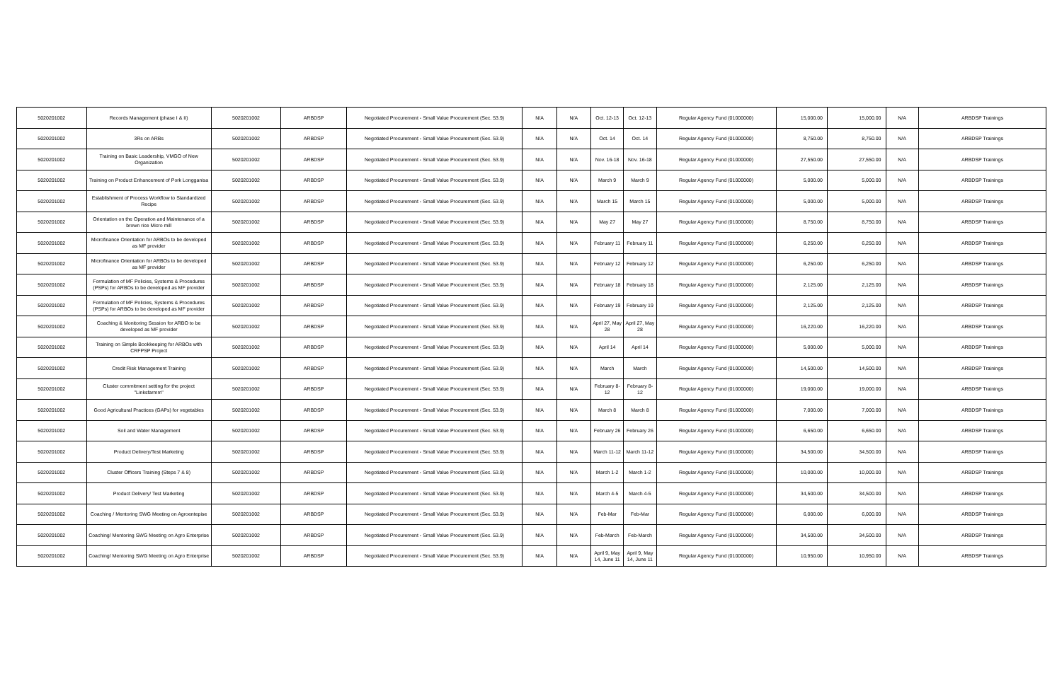| 5020201002 | Records Management (phase I & II) | 5020201002 | ARBDSP | Negotiated Procurement - Small Value Procurement (Sec. 53.9) | N/A | N/A | Oct. 12-13 | Oct. 12-13 | Regular Agency Fund (01000000) | 15,000.00 | 15,000.00 | N/A | ARBDSP Trainings |
| 5020201002 | 3Rs on ARBs | 5020201002 | ARBDSP | Negotiated Procurement - Small Value Procurement (Sec. 53.9) | N/A | N/A | Oct. 14 | Oct. 14 | Regular Agency Fund (01000000) | 8,750.00 | 8,750.00 | N/A | ARBDSP Trainings |
| 5020201002 | Training on Basic Leadership, VMGO of New Organization | 5020201002 | ARBDSP | Negotiated Procurement - Small Value Procurement (Sec. 53.9) | N/A | N/A | Nov. 16-18 | Nov. 16-18 | Regular Agency Fund (01000000) | 27,550.00 | 27,550.00 | N/A | ARBDSP Trainings |
| 5020201002 | Training on Product Enhancement of Pork Longganisa | 5020201002 | ARBDSP | Negotiated Procurement - Small Value Procurement (Sec. 53.9) | N/A | N/A | March 9 | March 9 | Regular Agency Fund (01000000) | 5,000.00 | 5,000.00 | N/A | ARBDSP Trainings |
| 5020201002 | Establishment of Process Workflow to Standardized Recipe | 5020201002 | ARBDSP | Negotiated Procurement - Small Value Procurement (Sec. 53.9) | N/A | N/A | March 15 | March 15 | Regular Agency Fund (01000000) | 5,000.00 | 5,000.00 | N/A | ARBDSP Trainings |
| 5020201002 | Orientation on the Operation and Maintenance of a brown rice Micro mill | 5020201002 | ARBDSP | Negotiated Procurement - Small Value Procurement (Sec. 53.9) | N/A | N/A | May 27 | May 27 | Regular Agency Fund (01000000) | 8,750.00 | 8,750.00 | N/A | ARBDSP Trainings |
| 5020201002 | Microfinance Orientation for ARBOs to be developed as MF provider | 5020201002 | ARBDSP | Negotiated Procurement - Small Value Procurement (Sec. 53.9) | N/A | N/A | February 11 | February 11 | Regular Agency Fund (01000000) | 6,250.00 | 6,250.00 | N/A | ARBDSP Trainings |
| 5020201002 | Microfinance Orientation for ARBOs to be developed as MF provider | 5020201002 | ARBDSP | Negotiated Procurement - Small Value Procurement (Sec. 53.9) | N/A | N/A | February 12 | February 12 | Regular Agency Fund (01000000) | 6,250.00 | 6,250.00 | N/A | ARBDSP Trainings |
| 5020201002 | Formulation of MF Policies, Systems & Procedures (PSPs) for ARBOs to be developed as MF provider | 5020201002 | ARBDSP | Negotiated Procurement - Small Value Procurement (Sec. 53.9) | N/A | N/A | February 18 | February 18 | Regular Agency Fund (01000000) | 2,125.00 | 2,125.00 | N/A | ARBDSP Trainings |
| 5020201002 | Formulation of MF Policies, Systems & Procedures (PSPs) for ARBOs to be developed as MF provider | 5020201002 | ARBDSP | Negotiated Procurement - Small Value Procurement (Sec. 53.9) | N/A | N/A | February 19 | February 19 | Regular Agency Fund (01000000) | 2,125.00 | 2,125.00 | N/A | ARBDSP Trainings |
| 5020201002 | Coaching & Monitoring Session for ARBO to be developed as MF provider | 5020201002 | ARBDSP | Negotiated Procurement - Small Value Procurement (Sec. 53.9) | N/A | N/A | April 27, May 28 | April 27, May 28 | Regular Agency Fund (01000000) | 16,220.00 | 16,220.00 | N/A | ARBDSP Trainings |
| 5020201002 | Training on Simple Bookkeeping for ARBOs with CRFPSP Project | 5020201002 | ARBDSP | Negotiated Procurement - Small Value Procurement (Sec. 53.9) | N/A | N/A | April 14 | April 14 | Regular Agency Fund (01000000) | 5,000.00 | 5,000.00 | N/A | ARBDSP Trainings |
| 5020201002 | Credit Risk Management Training | 5020201002 | ARBDSP | Negotiated Procurement - Small Value Procurement (Sec. 53.9) | N/A | N/A | March | March | Regular Agency Fund (01000000) | 14,500.00 | 14,500.00 | N/A | ARBDSP Trainings |
| 5020201002 | Cluster commitment setting for the project "Linksfarmm" | 5020201002 | ARBDSP | Negotiated Procurement - Small Value Procurement (Sec. 53.9) | N/A | N/A | February 8-12 | February 8-12 | Regular Agency Fund (01000000) | 19,000.00 | 19,000.00 | N/A | ARBDSP Trainings |
| 5020201002 | Good Agricultural Practices (GAPs) for vegetables | 5020201002 | ARBDSP | Negotiated Procurement - Small Value Procurement (Sec. 53.9) | N/A | N/A | March 8 | March 8 | Regular Agency Fund (01000000) | 7,000.00 | 7,000.00 | N/A | ARBDSP Trainings |
| 5020201002 | Soil and Water Management | 5020201002 | ARBDSP | Negotiated Procurement - Small Value Procurement (Sec. 53.9) | N/A | N/A | February 26 | February 26 | Regular Agency Fund (01000000) | 6,650.00 | 6,650.00 | N/A | ARBDSP Trainings |
| 5020201002 | Product Delivery/Test Marketing | 5020201002 | ARBDSP | Negotiated Procurement - Small Value Procurement (Sec. 53.9) | N/A | N/A | March 11-12 | March 11-12 | Regular Agency Fund (01000000) | 34,500.00 | 34,500.00 | N/A | ARBDSP Trainings |
| 5020201002 | Cluster Officers Training (Steps 7 & 8) | 5020201002 | ARBDSP | Negotiated Procurement - Small Value Procurement (Sec. 53.9) | N/A | N/A | March 1-2 | March 1-2 | Regular Agency Fund (01000000) | 10,000.00 | 10,000.00 | N/A | ARBDSP Trainings |
| 5020201002 | Product Delivery/ Test Marketing | 5020201002 | ARBDSP | Negotiated Procurement - Small Value Procurement (Sec. 53.9) | N/A | N/A | March 4-5 | March 4-5 | Regular Agency Fund (01000000) | 34,500.00 | 34,500.00 | N/A | ARBDSP Trainings |
| 5020201002 | Coaching / Mentoring SWG Meeting on Agroentepise | 5020201002 | ARBDSP | Negotiated Procurement - Small Value Procurement (Sec. 53.9) | N/A | N/A | Feb-Mar | Feb-Mar | Regular Agency Fund (01000000) | 6,000.00 | 6,000.00 | N/A | ARBDSP Trainings |
| 5020201002 | Coaching/ Mentoring SWG Meeting on Agro Enterprise | 5020201002 | ARBDSP | Negotiated Procurement - Small Value Procurement (Sec. 53.9) | N/A | N/A | Feb-March | Feb-March | Regular Agency Fund (01000000) | 34,500.00 | 34,500.00 | N/A | ARBDSP Trainings |
| 5020201002 | Coaching/ Mentoring SWG Meeting on Agro Enterprise | 5020201002 | ARBDSP | Negotiated Procurement - Small Value Procurement (Sec. 53.9) | N/A | N/A | April 9, May 14, June 11 | April 9, May 14, June 11 | Regular Agency Fund (01000000) | 10,950.00 | 10,950.00 | N/A | ARBDSP Trainings |